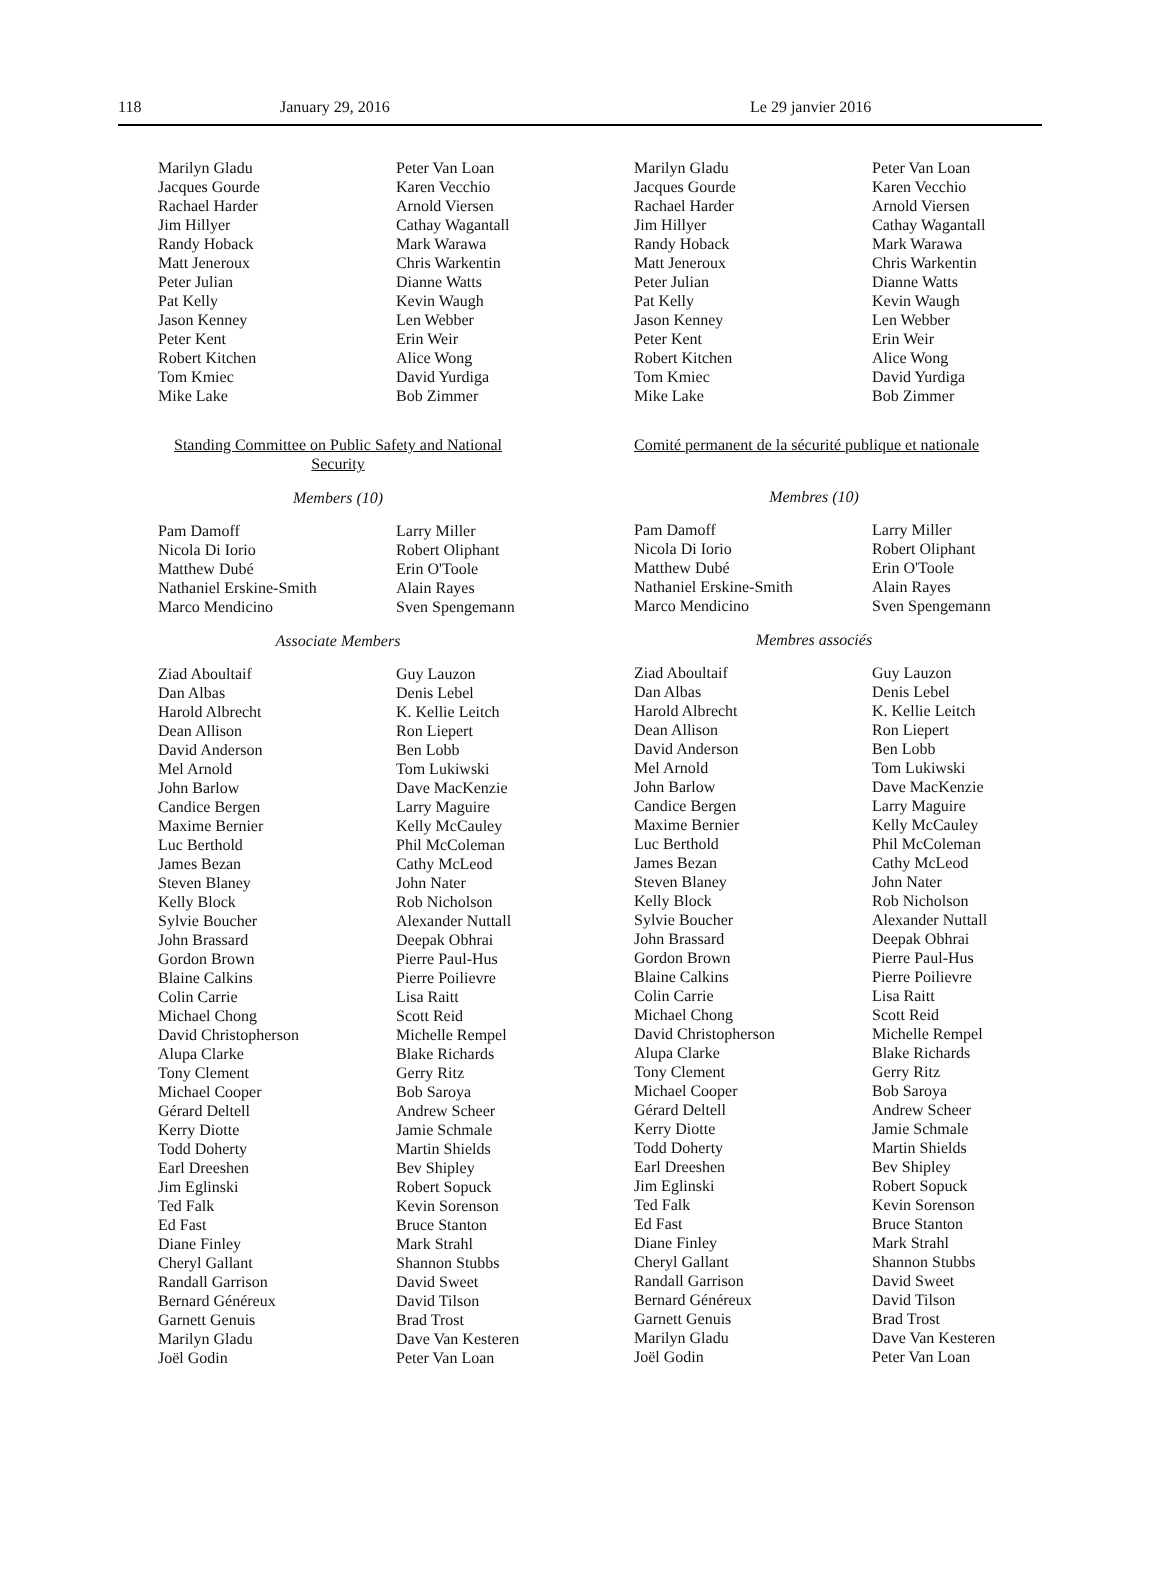118 January 29, 2016 Le 29 janvier 2016
Marilyn Gladu
Jacques Gourde
Rachael Harder
Jim Hillyer
Randy Hoback
Matt Jeneroux
Peter Julian
Pat Kelly
Jason Kenney
Peter Kent
Robert Kitchen
Tom Kmiec
Mike Lake
Peter Van Loan
Karen Vecchio
Arnold Viersen
Cathay Wagantall
Mark Warawa
Chris Warkentin
Dianne Watts
Kevin Waugh
Len Webber
Erin Weir
Alice Wong
David Yurdiga
Bob Zimmer
Standing Committee on Public Safety and National Security
Members (10)
Pam Damoff
Nicola Di Iorio
Matthew Dubé
Nathaniel Erskine-Smith
Marco Mendicino
Larry Miller
Robert Oliphant
Erin O'Toole
Alain Rayes
Sven Spengemann
Associate Members
Ziad Aboultaif
Dan Albas
Harold Albrecht
Dean Allison
David Anderson
Mel Arnold
John Barlow
Candice Bergen
Maxime Bernier
Luc Berthold
James Bezan
Steven Blaney
Kelly Block
Sylvie Boucher
John Brassard
Gordon Brown
Blaine Calkins
Colin Carrie
Michael Chong
David Christopherson
Alupa Clarke
Tony Clement
Michael Cooper
Gérard Deltell
Kerry Diotte
Todd Doherty
Earl Dreeshen
Jim Eglinski
Ted Falk
Ed Fast
Diane Finley
Cheryl Gallant
Randall Garrison
Bernard Généreux
Garnett Genuis
Marilyn Gladu
Joël Godin
Guy Lauzon
Denis Lebel
K. Kellie Leitch
Ron Liepert
Ben Lobb
Tom Lukiwski
Dave MacKenzie
Larry Maguire
Kelly McCauley
Phil McColeman
Cathy McLeod
John Nater
Rob Nicholson
Alexander Nuttall
Deepak Obhrai
Pierre Paul-Hus
Pierre Poilievre
Lisa Raitt
Scott Reid
Michelle Rempel
Blake Richards
Gerry Ritz
Bob Saroya
Andrew Scheer
Jamie Schmale
Martin Shields
Bev Shipley
Robert Sopuck
Kevin Sorenson
Bruce Stanton
Mark Strahl
Shannon Stubbs
David Sweet
David Tilson
Brad Trost
Dave Van Kesteren
Peter Van Loan
Marilyn Gladu
Jacques Gourde
Rachael Harder
Jim Hillyer
Randy Hoback
Matt Jeneroux
Peter Julian
Pat Kelly
Jason Kenney
Peter Kent
Robert Kitchen
Tom Kmiec
Mike Lake
Peter Van Loan
Karen Vecchio
Arnold Viersen
Cathay Wagantall
Mark Warawa
Chris Warkentin
Dianne Watts
Kevin Waugh
Len Webber
Erin Weir
Alice Wong
David Yurdiga
Bob Zimmer
Comité permanent de la sécurité publique et nationale
Membres (10)
Pam Damoff
Nicola Di Iorio
Matthew Dubé
Nathaniel Erskine-Smith
Marco Mendicino
Larry Miller
Robert Oliphant
Erin O'Toole
Alain Rayes
Sven Spengemann
Membres associés
Ziad Aboultaif
Dan Albas
Harold Albrecht
Dean Allison
David Anderson
Mel Arnold
John Barlow
Candice Bergen
Maxime Bernier
Luc Berthold
James Bezan
Steven Blaney
Kelly Block
Sylvie Boucher
John Brassard
Gordon Brown
Blaine Calkins
Colin Carrie
Michael Chong
David Christopherson
Alupa Clarke
Tony Clement
Michael Cooper
Gérard Deltell
Kerry Diotte
Todd Doherty
Earl Dreeshen
Jim Eglinski
Ted Falk
Ed Fast
Diane Finley
Cheryl Gallant
Randall Garrison
Bernard Généreux
Garnett Genuis
Marilyn Gladu
Joël Godin
Guy Lauzon
Denis Lebel
K. Kellie Leitch
Ron Liepert
Ben Lobb
Tom Lukiwski
Dave MacKenzie
Larry Maguire
Kelly McCauley
Phil McColeman
Cathy McLeod
John Nater
Rob Nicholson
Alexander Nuttall
Deepak Obhrai
Pierre Paul-Hus
Pierre Poilievre
Lisa Raitt
Scott Reid
Michelle Rempel
Blake Richards
Gerry Ritz
Bob Saroya
Andrew Scheer
Jamie Schmale
Martin Shields
Bev Shipley
Robert Sopuck
Kevin Sorenson
Bruce Stanton
Mark Strahl
Shannon Stubbs
David Sweet
David Tilson
Brad Trost
Dave Van Kesteren
Peter Van Loan